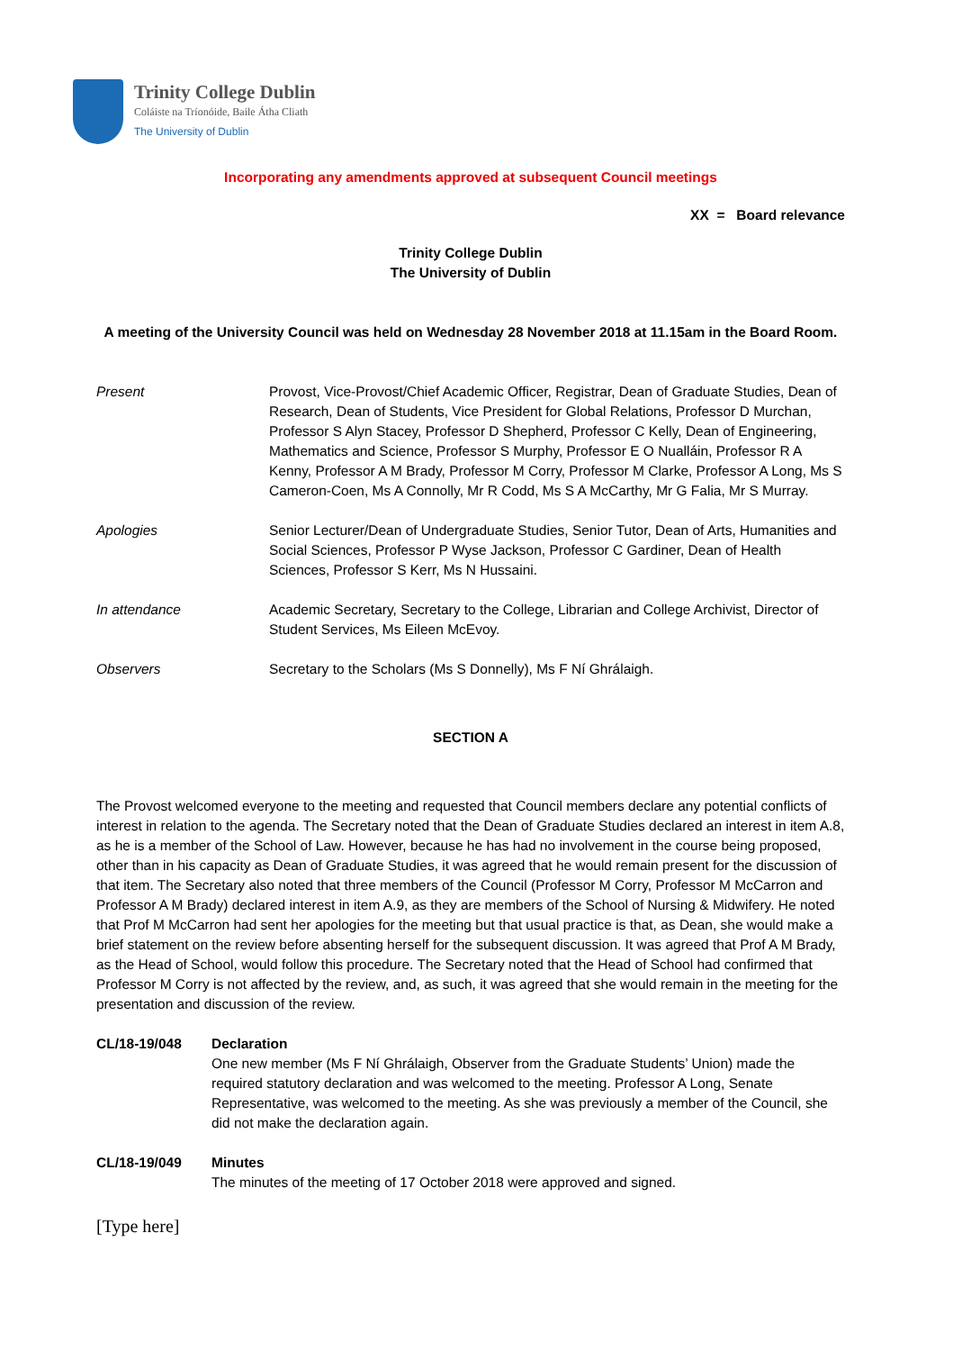Trinity College Dublin
Coláiste na Tríonóide, Baile Átha Cliath
The University of Dublin
Incorporating any amendments approved at subsequent Council meetings
XX = Board relevance
Trinity College Dublin
The University of Dublin
A meeting of the University Council was held on Wednesday 28 November 2018 at 11.15am in the Board Room.
Present Provost, Vice-Provost/Chief Academic Officer, Registrar, Dean of Graduate Studies, Dean of Research, Dean of Students, Vice President for Global Relations, Professor D Murchan, Professor S Alyn Stacey, Professor D Shepherd, Professor C Kelly, Dean of Engineering, Mathematics and Science, Professor S Murphy, Professor E O Nualláin, Professor R A Kenny, Professor A M Brady, Professor M Corry, Professor M Clarke, Professor A Long, Ms S Cameron-Coen, Ms A Connolly, Mr R Codd, Ms S A McCarthy, Mr G Falia, Mr S Murray.
Apologies Senior Lecturer/Dean of Undergraduate Studies, Senior Tutor, Dean of Arts, Humanities and Social Sciences, Professor P Wyse Jackson, Professor C Gardiner, Dean of Health Sciences, Professor S Kerr, Ms N Hussaini.
In attendance Academic Secretary, Secretary to the College, Librarian and College Archivist, Director of Student Services, Ms Eileen McEvoy.
Observers Secretary to the Scholars (Ms S Donnelly), Ms F Ní Ghrálaigh.
SECTION A
The Provost welcomed everyone to the meeting and requested that Council members declare any potential conflicts of interest in relation to the agenda. The Secretary noted that the Dean of Graduate Studies declared an interest in item A.8, as he is a member of the School of Law. However, because he has had no involvement in the course being proposed, other than in his capacity as Dean of Graduate Studies, it was agreed that he would remain present for the discussion of that item. The Secretary also noted that three members of the Council (Professor M Corry, Professor M McCarron and Professor A M Brady) declared interest in item A.9, as they are members of the School of Nursing & Midwifery. He noted that Prof M McCarron had sent her apologies for the meeting but that usual practice is that, as Dean, she would make a brief statement on the review before absenting herself for the subsequent discussion. It was agreed that Prof A M Brady, as the Head of School, would follow this procedure. The Secretary noted that the Head of School had confirmed that Professor M Corry is not affected by the review, and, as such, it was agreed that she would remain in the meeting for the presentation and discussion of the review.
CL/18-19/048 Declaration
One new member (Ms F Ní Ghrálaigh, Observer from the Graduate Students’ Union) made the required statutory declaration and was welcomed to the meeting. Professor A Long, Senate Representative, was welcomed to the meeting. As she was previously a member of the Council, she did not make the declaration again.
CL/18-19/049 Minutes
The minutes of the meeting of 17 October 2018 were approved and signed.
[Type here]